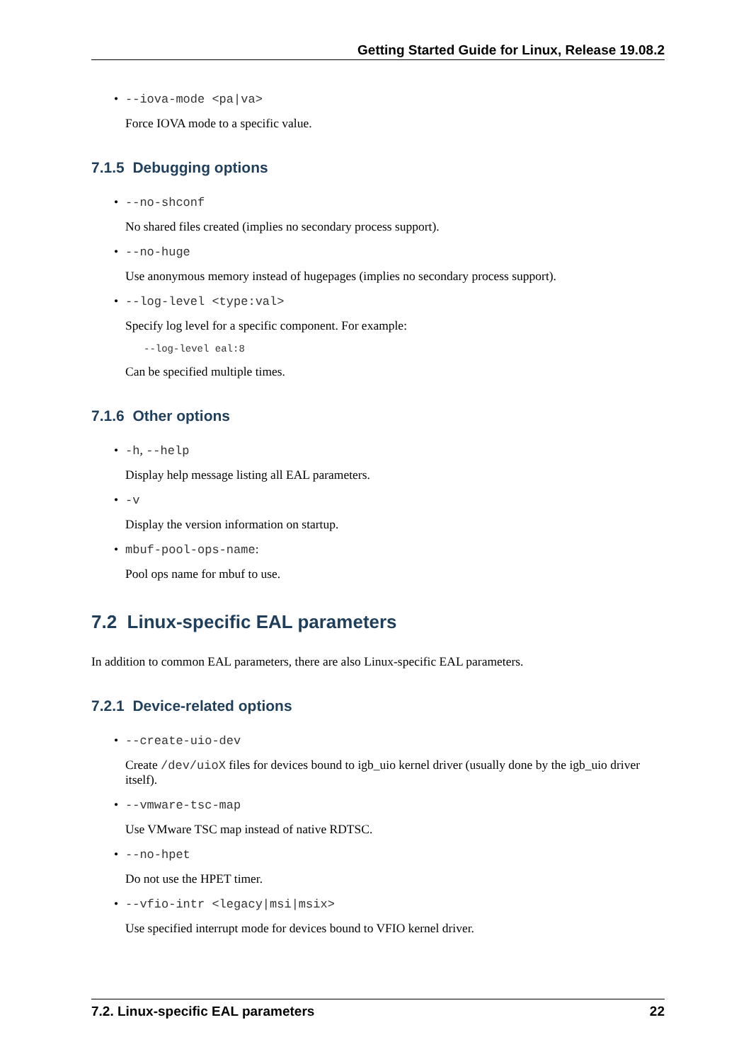Getting Started Guide for Linux, Release 19.08.2
•
--iova-mode <pa|va>
Force IOVA mode to a specific value.
7.1.5 Debugging options
•
--no-shconf
No shared files created (implies no secondary process support).
•
--no-huge
Use anonymous memory instead of hugepages (implies no secondary process support).
•
--log-level <type:val>
Specify log level for a specific component. For example:
--log-level eal:8
Can be specified multiple times.
7.1.6 Other options
•
-h, --help
Display help message listing all EAL parameters.
•
-v
Display the version information on startup.
•
mbuf-pool-ops-name:
Pool ops name for mbuf to use.
7.2 Linux-specific EAL parameters
In addition to common EAL parameters, there are also Linux-specific EAL parameters.
7.2.1 Device-related options
•
--create-uio-dev
Create /dev/uioX files for devices bound to igb_uio kernel driver (usually done by the igb_uio driver itself).
•
--vmware-tsc-map
Use VMware TSC map instead of native RDTSC.
•
--no-hpet
Do not use the HPET timer.
•
--vfio-intr <legacy|msi|msix>
Use specified interrupt mode for devices bound to VFIO kernel driver.
7.2. Linux-specific EAL parameters 22